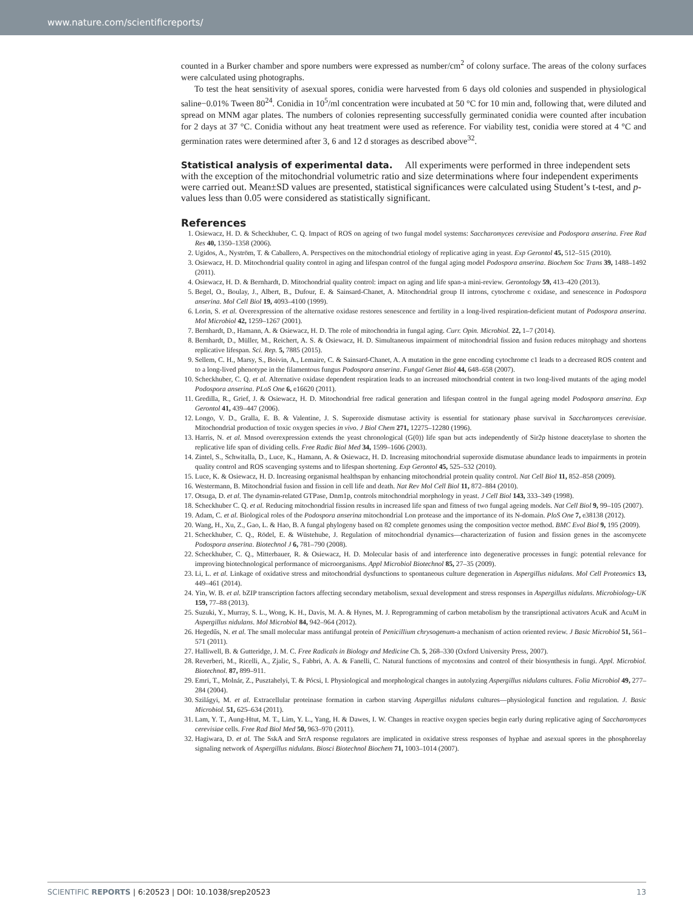www.nature.com/scientificreports/
counted in a Burker chamber and spore numbers were expressed as number/cm<sup>2</sup> of colony surface. The areas of the colony surfaces were calculated using photographs.
To test the heat sensitivity of asexual spores, conidia were harvested from 6 days old colonies and suspended in physiological saline−0.01% Tween 80<sup>24</sup>. Conidia in 10<sup>5</sup>/ml concentration were incubated at 50 °C for 10 min and, following that, were diluted and spread on MNM agar plates. The numbers of colonies representing successfully germinated conidia were counted after incubation for 2 days at 37 °C. Conidia without any heat treatment were used as reference. For viability test, conidia were stored at 4 °C and germination rates were determined after 3, 6 and 12 d storages as described above<sup>32</sup>.
Statistical analysis of experimental data.
All experiments were performed in three independent sets with the exception of the mitochondrial volumetric ratio and size determinations where four independent experiments were carried out. Mean±SD values are presented, statistical significances were calculated using Student’s t-test, and p-values less than 0.05 were considered as statistically significant.
References
1. Osiewacz, H. D. & Scheckhuber, C. Q. Impact of ROS on ageing of two fungal model systems: Saccharomyces cerevisiae and Podospora anserina. Free Rad Res 40, 1350–1358 (2006).
2. Ugidos, A., Nyström, T. & Caballero, A. Perspectives on the mitochondrial etiology of replicative aging in yeast. Exp Gerontol 45, 512–515 (2010).
3. Osiewacz, H. D. Mitochondrial quality control in aging and lifespan control of the fungal aging model Podospora anserina. Biochem Soc Trans 39, 1488–1492 (2011).
4. Osiewacz, H. D. & Bernhardt, D. Mitochondrial quality control: impact on aging and life span-a mini-review. Gerontology 59, 413–420 (2013).
5. Begel, O., Boulay, J., Albert, B., Dufour, E. & Sainsard-Chanet, A. Mitochondrial group II introns, cytochrome c oxidase, and senescence in Podospora anserina. Mol Cell Biol 19, 4093–4100 (1999).
6. Lorin, S. et al. Overexpression of the alternative oxidase restores senescence and fertility in a long-lived respiration-deficient mutant of Podospora anserina. Mol Microbiol 42, 1259–1267 (2001).
7. Bernhardt, D., Hamann, A. & Osiewacz, H. D. The role of mitochondria in fungal aging. Curr. Opin. Microbiol. 22, 1–7 (2014).
8. Bernhardt, D., Müller, M., Reichert, A. S. & Osiewacz, H. D. Simultaneous impairment of mitochondrial fission and fusion reduces mitophagy and shortens replicative lifespan. Sci. Rep. 5, 7885 (2015).
9. Sellem, C. H., Marsy, S., Boivin, A., Lemaire, C. & Sainsard-Chanet, A. A mutation in the gene encoding cytochrome c1 leads to a decreased ROS content and to a long-lived phenotype in the filamentous fungus Podospora anserina. Fungal Genet Biol 44, 648–658 (2007).
10. Scheckhuber, C. Q. et al. Alternative oxidase dependent respiration leads to an increased mitochondrial content in two long-lived mutants of the aging model Podospora anserina. PLoS One 6, e16620 (2011).
11. Gredilla, R., Grief, J. & Osiewacz, H. D. Mitochondrial free radical generation and lifespan control in the fungal ageing model Podospora anserina. Exp Gerontol 41, 439–447 (2006).
12. Longo, V. D., Gralla, E. B. & Valentine, J. S. Superoxide dismutase activity is essential for stationary phase survival in Saccharomyces cerevisiae. Mitochondrial production of toxic oxygen species in vivo. J Biol Chem 271, 12275–12280 (1996).
13. Harris, N. et al. Mnsod overexpression extends the yeast chronological (G(0)) life span but acts independently of Sir2p histone deacetylase to shorten the replicative life span of dividing cells. Free Radic Biol Med 34, 1599–1606 (2003).
14. Zintel, S., Schwitalla, D., Luce, K., Hamann, A. & Osiewacz, H. D. Increasing mitochondrial superoxide dismutase abundance leads to impairments in protein quality control and ROS scavenging systems and to lifespan shortening. Exp Gerontol 45, 525–532 (2010).
15. Luce, K. & Osiewacz, H. D. Increasing organismal healthspan by enhancing mitochondrial protein quality control. Nat Cell Biol 11, 852–858 (2009).
16. Westermann, B. Mitochondrial fusion and fission in cell life and death. Nat Rev Mol Cell Biol 11, 872–884 (2010).
17. Otsuga, D. et al. The dynamin-related GTPase, Dnm1p, controls mitochondrial morphology in yeast. J Cell Biol 143, 333–349 (1998).
18. Scheckhuber C. Q. et al. Reducing mitochondrial fission results in increased life span and fitness of two fungal ageing models. Nat Cell Biol 9, 99–105 (2007).
19. Adam, C. et al. Biological roles of the Podospora anserina mitochondrial Lon protease and the importance of its N-domain. PloS One 7, e38138 (2012).
20. Wang, H., Xu, Z., Gao, L. & Hao, B. A fungal phylogeny based on 82 complete genomes using the composition vector method. BMC Evol Biol 9, 195 (2009).
21. Scheckhuber, C. Q., Rödel, E. & Wüstehube, J. Regulation of mitochondrial dynamics—characterization of fusion and fission genes in the ascomycete Podospora anserina. Biotechnol J 6, 781–790 (2008).
22. Scheckhuber, C. Q., Mitterbauer, R. & Osiewacz, H. D. Molecular basis of and interference into degenerative processes in fungi: potential relevance for improving biotechnological performance of microorganisms. Appl Microbiol Biotechnol 85, 27–35 (2009).
23. Li, L. et al. Linkage of oxidative stress and mitochondrial dysfunctions to spontaneous culture degeneration in Aspergillus nidulans. Mol Cell Proteomics 13, 449–461 (2014).
24. Yin, W. B. et al. bZIP transcription factors affecting secondary metabolism, sexual development and stress responses in Aspergillus nidulans. Microbiology-UK 159, 77–88 (2013).
25. Suzuki, Y., Murray, S. L., Wong, K. H., Davis, M. A. & Hynes, M. J. Reprogramming of carbon metabolism by the transriptional activators AcuK and AcuM in Aspergillus nidulans. Mol Microbiol 84, 942–964 (2012).
26. Hegedűs, N. et al. The small molecular mass antifungal protein of Penicillium chrysogenum-a mechanism of action oriented review. J Basic Microbiol 51, 561–571 (2011).
27. Halliwell, B. & Gutteridge, J. M. C. Free Radicals in Biology and Medicine Ch. 5, 268–330 (Oxford University Press, 2007).
28. Reverberi, M., Ricelli, A., Zjalic, S., Fabbri, A. A. & Fanelli, C. Natural functions of mycotoxins and control of their biosynthesis in fungi. Appl. Microbiol. Biotechnol. 87, 899–911.
29. Emri, T., Molnár, Z., Pusztahelyi, T. & Pócsi, I. Physiological and morphological changes in autolyzing Aspergillus nidulans cultures. Folia Microbiol 49, 277–284 (2004).
30. Szilágyi, M. et al. Extracellular proteinase formation in carbon starving Aspergillus nidulans cultures—physiological function and regulation. J. Basic Microbiol. 51, 625–634 (2011).
31. Lam, Y. T., Aung-Htut, M. T., Lim, Y. L., Yang, H. & Dawes, I. W. Changes in reactive oxygen species begin early during replicative aging of Saccharomyces cerevisiae cells. Free Rad Biol Med 50, 963–970 (2011).
32. Hagiwara, D. et al. The SskA and SrrA response regulators are implicated in oxidative stress responses of hyphae and asexual spores in the phosphorelay signaling network of Aspergillus nidulans. Biosci Biotechnol Biochem 71, 1003–1014 (2007).
SCIENTIFIC REPORTS | 6:20523 | DOI: 10.1038/srep20523 13